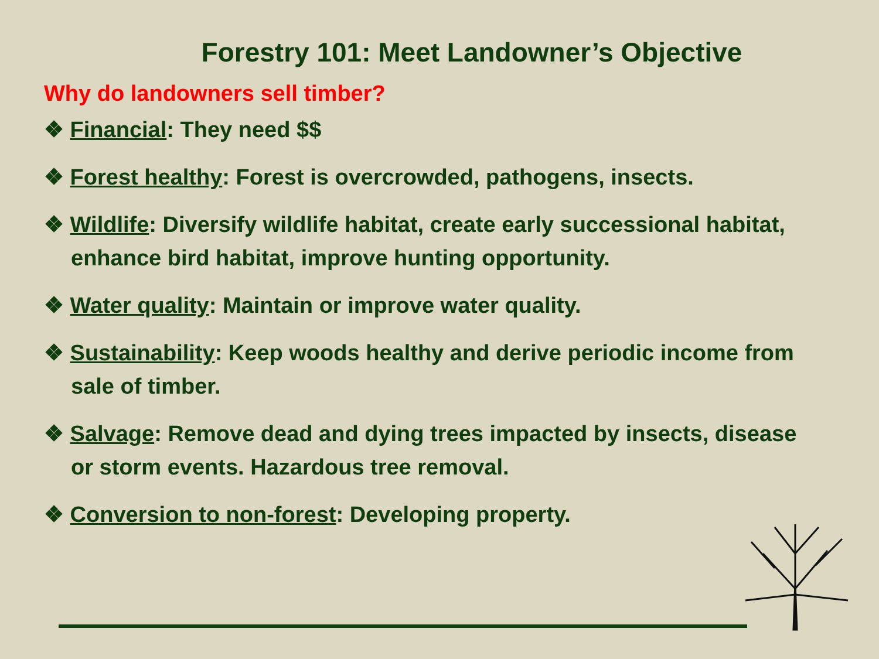Forestry 101: Meet Landowner’s Objective
Why do landowners sell timber?
❖ Financial: They need $$
❖ Forest healthy: Forest is overcrowded, pathogens, insects.
❖ Wildlife: Diversify wildlife habitat, create early successional habitat, enhance bird habitat, improve hunting opportunity.
❖ Water quality: Maintain or improve water quality.
❖ Sustainability: Keep woods healthy and derive periodic income from sale of timber.
❖ Salvage: Remove dead and dying trees impacted by insects, disease or storm events. Hazardous tree removal.
❖ Conversion to non-forest: Developing property.